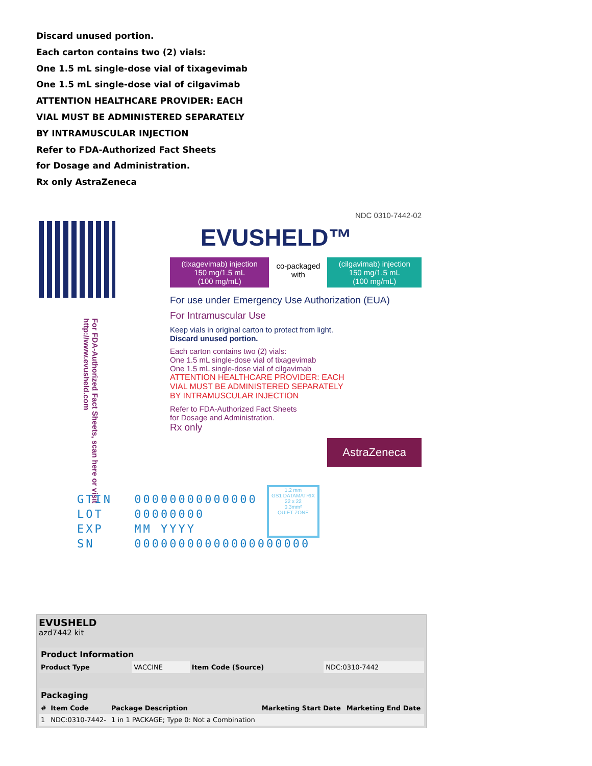Discard unused portion.
Each carton contains two (2) vials:
One 1.5 mL single-dose vial of tixagevimab
One 1.5 mL single-dose vial of cilgavimab
ATTENTION HEALTHCARE PROVIDER: EACH
VIAL MUST BE ADMINISTERED SEPARATELY
BY INTRAMUSCULAR INJECTION
Refer to FDA-Authorized Fact Sheets
for Dosage and Administration.
Rx only AstraZeneca
For FDA-Authorized Fact Sheets, scan here or visit http://www.evusheld.com
NDC 0310-7442-02
EVUSHELD™
(tixagevimab) injection
150 mg/1.5 mL
(100 mg/mL)
co-packaged with
(cilgavimab) injection
150 mg/1.5 mL
(100 mg/mL)
For use under Emergency Use Authorization (EUA)
For Intramuscular Use
Keep vials in original carton to protect from light.
Discard unused portion.
Each carton contains two (2) vials:
One 1.5 mL single-dose vial of tixagevimab
One 1.5 mL single-dose vial of cilgavimab
ATTENTION HEALTHCARE PROVIDER: EACH
VIAL MUST BE ADMINISTERED SEPARATELY
BY INTRAMUSCULAR INJECTION
Refer to FDA-Authorized Fact Sheets
for Dosage and Administration.
Rx only
AstraZeneca
GTIN 00000000000000
LOT 00000000
EXP MM YYYY
SN 00000000000000000000
1.2 mm
GS1 DATAMATRIX
22 x 22
0.3mm²
QUIET ZONE
EVUSHELD
azd7442 kit
| Product Information | | | |
| --- | --- | --- | --- |
| Product Type | VACCINE | Item Code (Source) | NDC:0310-7442 |
| Packaging | | | | |
| --- | --- | --- | --- | --- |
| # | Item Code | Package Description | Marketing Start Date | Marketing End Date |
| 1 | NDC:0310-7442- | 1 in 1 PACKAGE; Type 0: Not a Combination | | |